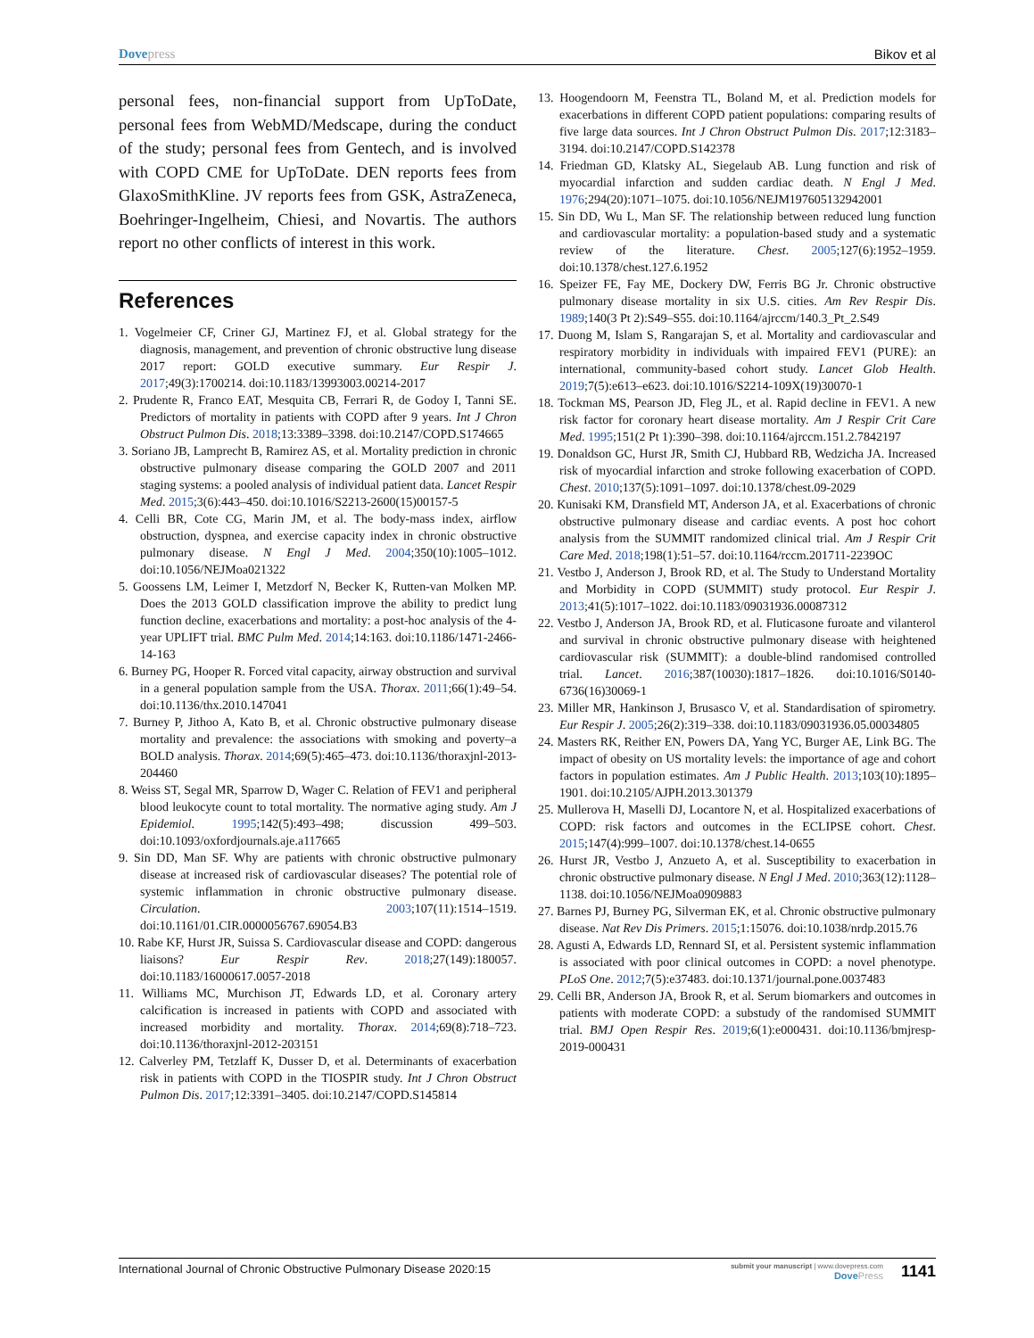Dovepress Bikov et al
personal fees, non-financial support from UpToDate, personal fees from WebMD/Medscape, during the conduct of the study; personal fees from Gentech, and is involved with COPD CME for UpToDate. DEN reports fees from GlaxoSmithKline. JV reports fees from GSK, AstraZeneca, Boehringer-Ingelheim, Chiesi, and Novartis. The authors report no other conflicts of interest in this work.
References
1. Vogelmeier CF, Criner GJ, Martinez FJ, et al. Global strategy for the diagnosis, management, and prevention of chronic obstructive lung disease 2017 report: GOLD executive summary. Eur Respir J. 2017;49(3):1700214. doi:10.1183/13993003.00214-2017
2. Prudente R, Franco EAT, Mesquita CB, Ferrari R, de Godoy I, Tanni SE. Predictors of mortality in patients with COPD after 9 years. Int J Chron Obstruct Pulmon Dis. 2018;13:3389–3398. doi:10.2147/COPD.S174665
3. Soriano JB, Lamprecht B, Ramirez AS, et al. Mortality prediction in chronic obstructive pulmonary disease comparing the GOLD 2007 and 2011 staging systems: a pooled analysis of individual patient data. Lancet Respir Med. 2015;3(6):443–450. doi:10.1016/S2213-2600(15)00157-5
4. Celli BR, Cote CG, Marin JM, et al. The body-mass index, airflow obstruction, dyspnea, and exercise capacity index in chronic obstructive pulmonary disease. N Engl J Med. 2004;350(10):1005–1012. doi:10.1056/NEJMoa021322
5. Goossens LM, Leimer I, Metzdorf N, Becker K, Rutten-van Molken MP. Does the 2013 GOLD classification improve the ability to predict lung function decline, exacerbations and mortality: a post-hoc analysis of the 4-year UPLIFT trial. BMC Pulm Med. 2014;14:163. doi:10.1186/1471-2466-14-163
6. Burney PG, Hooper R. Forced vital capacity, airway obstruction and survival in a general population sample from the USA. Thorax. 2011;66(1):49–54. doi:10.1136/thx.2010.147041
7. Burney P, Jithoo A, Kato B, et al. Chronic obstructive pulmonary disease mortality and prevalence: the associations with smoking and poverty–a BOLD analysis. Thorax. 2014;69(5):465–473. doi:10.1136/thoraxjnl-2013-204460
8. Weiss ST, Segal MR, Sparrow D, Wager C. Relation of FEV1 and peripheral blood leukocyte count to total mortality. The normative aging study. Am J Epidemiol. 1995;142(5):493–498; discussion 499–503. doi:10.1093/oxfordjournals.aje.a117665
9. Sin DD, Man SF. Why are patients with chronic obstructive pulmonary disease at increased risk of cardiovascular diseases? The potential role of systemic inflammation in chronic obstructive pulmonary disease. Circulation. 2003;107(11):1514–1519. doi:10.1161/01.CIR.0000056767.69054.B3
10. Rabe KF, Hurst JR, Suissa S. Cardiovascular disease and COPD: dangerous liaisons? Eur Respir Rev. 2018;27(149):180057. doi:10.1183/16000617.0057-2018
11. Williams MC, Murchison JT, Edwards LD, et al. Coronary artery calcification is increased in patients with COPD and associated with increased morbidity and mortality. Thorax. 2014;69(8):718–723. doi:10.1136/thoraxjnl-2012-203151
12. Calverley PM, Tetzlaff K, Dusser D, et al. Determinants of exacerbation risk in patients with COPD in the TIOSPIR study. Int J Chron Obstruct Pulmon Dis. 2017;12:3391–3405. doi:10.2147/COPD.S145814
13. Hoogendoorn M, Feenstra TL, Boland M, et al. Prediction models for exacerbations in different COPD patient populations: comparing results of five large data sources. Int J Chron Obstruct Pulmon Dis. 2017;12:3183–3194. doi:10.2147/COPD.S142378
14. Friedman GD, Klatsky AL, Siegelaub AB. Lung function and risk of myocardial infarction and sudden cardiac death. N Engl J Med. 1976;294(20):1071–1075. doi:10.1056/NEJM197605132942001
15. Sin DD, Wu L, Man SF. The relationship between reduced lung function and cardiovascular mortality: a population-based study and a systematic review of the literature. Chest. 2005;127(6):1952–1959. doi:10.1378/chest.127.6.1952
16. Speizer FE, Fay ME, Dockery DW, Ferris BG Jr. Chronic obstructive pulmonary disease mortality in six U.S. cities. Am Rev Respir Dis. 1989;140(3 Pt 2):S49–S55. doi:10.1164/ajrccm/140.3_Pt_2.S49
17. Duong M, Islam S, Rangarajan S, et al. Mortality and cardiovascular and respiratory morbidity in individuals with impaired FEV1 (PURE): an international, community-based cohort study. Lancet Glob Health. 2019;7(5):e613–e623. doi:10.1016/S2214-109X(19)30070-1
18. Tockman MS, Pearson JD, Fleg JL, et al. Rapid decline in FEV1. A new risk factor for coronary heart disease mortality. Am J Respir Crit Care Med. 1995;151(2 Pt 1):390–398. doi:10.1164/ajrccm.151.2.7842197
19. Donaldson GC, Hurst JR, Smith CJ, Hubbard RB, Wedzicha JA. Increased risk of myocardial infarction and stroke following exacerbation of COPD. Chest. 2010;137(5):1091–1097. doi:10.1378/chest.09-2029
20. Kunisaki KM, Dransfield MT, Anderson JA, et al. Exacerbations of chronic obstructive pulmonary disease and cardiac events. A post hoc cohort analysis from the SUMMIT randomized clinical trial. Am J Respir Crit Care Med. 2018;198(1):51–57. doi:10.1164/rccm.201711-2239OC
21. Vestbo J, Anderson J, Brook RD, et al. The Study to Understand Mortality and Morbidity in COPD (SUMMIT) study protocol. Eur Respir J. 2013;41(5):1017–1022. doi:10.1183/09031936.00087312
22. Vestbo J, Anderson JA, Brook RD, et al. Fluticasone furoate and vilanterol and survival in chronic obstructive pulmonary disease with heightened cardiovascular risk (SUMMIT): a double-blind randomised controlled trial. Lancet. 2016;387(10030):1817–1826. doi:10.1016/S0140-6736(16)30069-1
23. Miller MR, Hankinson J, Brusasco V, et al. Standardisation of spirometry. Eur Respir J. 2005;26(2):319–338. doi:10.1183/09031936.05.00034805
24. Masters RK, Reither EN, Powers DA, Yang YC, Burger AE, Link BG. The impact of obesity on US mortality levels: the importance of age and cohort factors in population estimates. Am J Public Health. 2013;103(10):1895–1901. doi:10.2105/AJPH.2013.301379
25. Mullerova H, Maselli DJ, Locantore N, et al. Hospitalized exacerbations of COPD: risk factors and outcomes in the ECLIPSE cohort. Chest. 2015;147(4):999–1007. doi:10.1378/chest.14-0655
26. Hurst JR, Vestbo J, Anzueto A, et al. Susceptibility to exacerbation in chronic obstructive pulmonary disease. N Engl J Med. 2010;363(12):1128–1138. doi:10.1056/NEJMoa0909883
27. Barnes PJ, Burney PG, Silverman EK, et al. Chronic obstructive pulmonary disease. Nat Rev Dis Primers. 2015;1:15076. doi:10.1038/nrdp.2015.76
28. Agusti A, Edwards LD, Rennard SI, et al. Persistent systemic inflammation is associated with poor clinical outcomes in COPD: a novel phenotype. PLoS One. 2012;7(5):e37483. doi:10.1371/journal.pone.0037483
29. Celli BR, Anderson JA, Brook R, et al. Serum biomarkers and outcomes in patients with moderate COPD: a substudy of the randomised SUMMIT trial. BMJ Open Respir Res. 2019;6(1):e000431. doi:10.1136/bmjresp-2019-000431
International Journal of Chronic Obstructive Pulmonary Disease 2020:15
submit your manuscript | www.dovepress.com
DovePress
1141